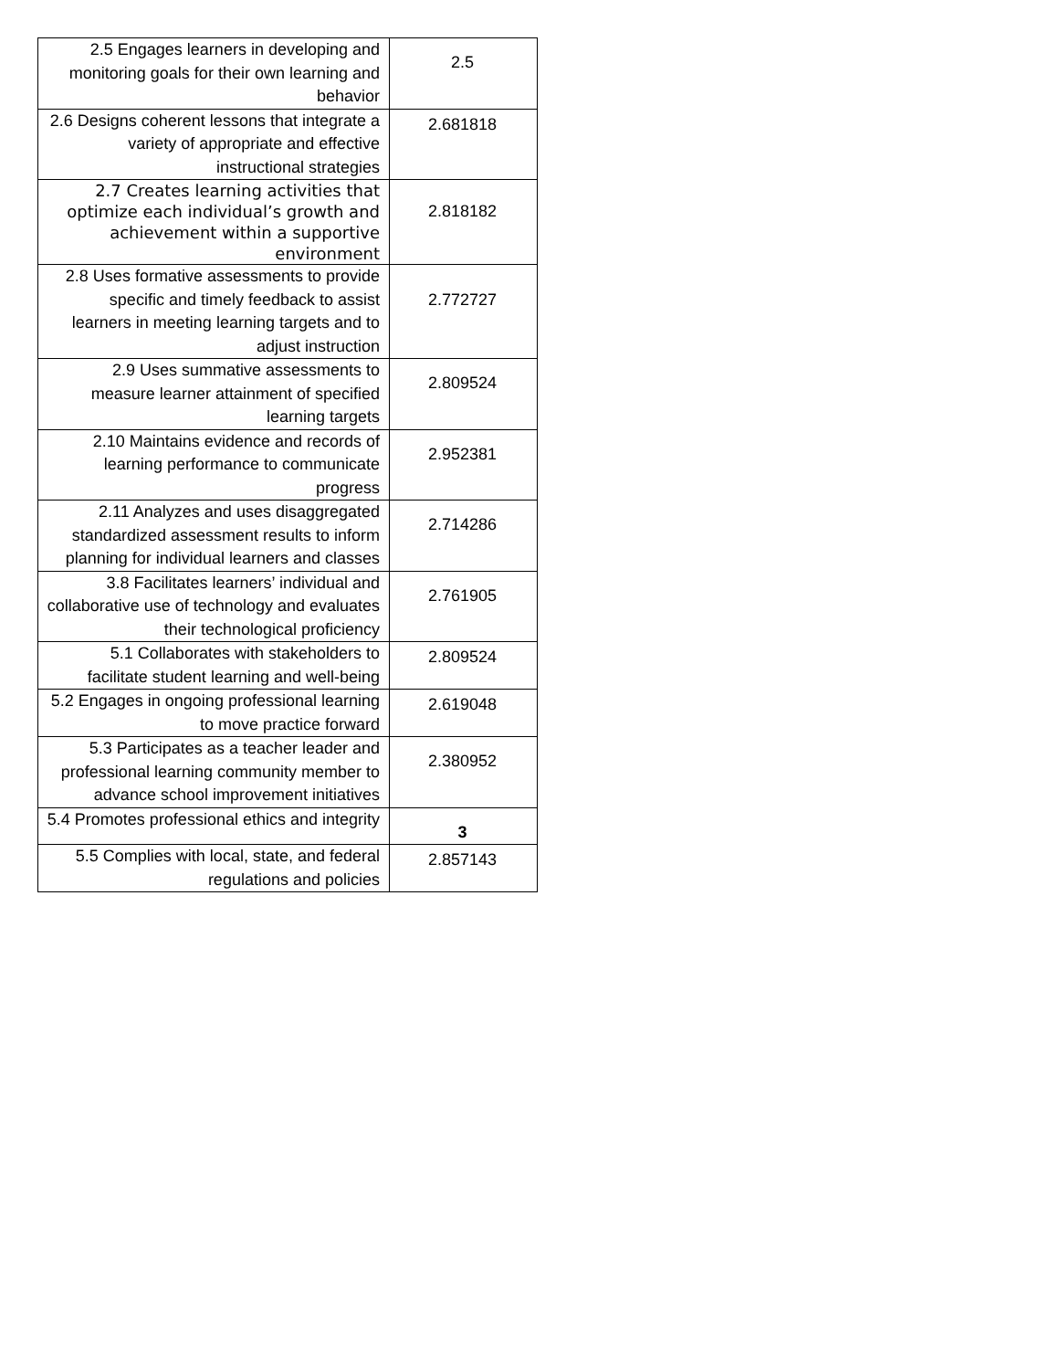| 2.5 Engages learners in developing and monitoring goals for their own learning and behavior | 2.5 |
| 2.6 Designs coherent lessons that integrate a variety of appropriate and effective instructional strategies | 2.681818 |
| 2.7 Creates learning activities that optimize each individual’s growth and achievement within a supportive environment | 2.818182 |
| 2.8 Uses formative assessments to provide specific and timely feedback to assist learners in meeting learning targets and to adjust instruction | 2.772727 |
| 2.9 Uses summative assessments to measure learner attainment of specified learning targets | 2.809524 |
| 2.10 Maintains evidence and records of learning performance to communicate progress | 2.952381 |
| 2.11 Analyzes and uses disaggregated standardized assessment results to inform planning for individual learners and classes | 2.714286 |
| 3.8 Facilitates learners’ individual and collaborative use of technology and evaluates their technological proficiency | 2.761905 |
| 5.1 Collaborates with stakeholders to facilitate student learning and well-being | 2.809524 |
| 5.2 Engages in ongoing professional learning to move practice forward | 2.619048 |
| 5.3 Participates as a teacher leader and professional learning community member to advance school improvement initiatives | 2.380952 |
| 5.4 Promotes professional ethics and integrity | 3 |
| 5.5 Complies with local, state, and federal regulations and policies | 2.857143 |